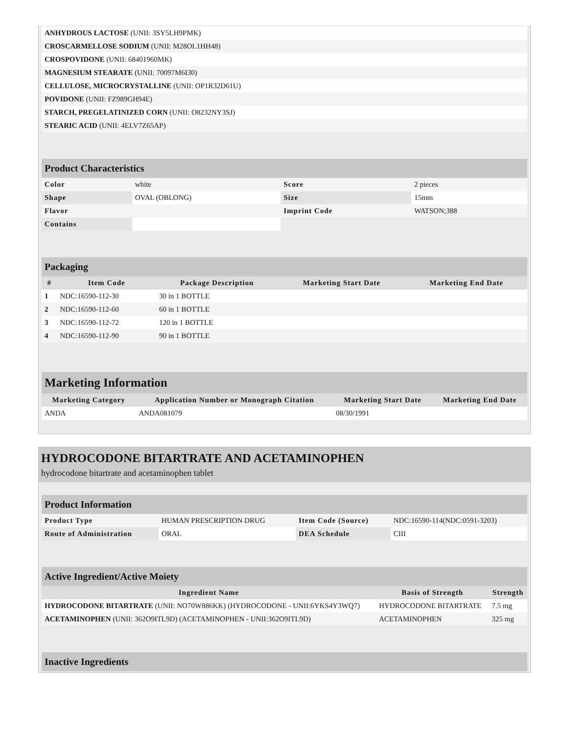| ANHYDROUS LACTOSE (UNII: 3SY5LH9PMK) | |
| CROSCARMELLOSE SODIUM (UNII: M28OL1HH48) | |
| CROSPOVIDONE (UNII: 68401960MK) | |
| MAGNESIUM STEARATE (UNII: 70097M6I30) | |
| CELLULOSE, MICROCRYSTALLINE (UNII: OP1R32D61U) | |
| POVIDONE (UNII: FZ989GH94E) | |
| STARCH, PREGELATINIZED CORN (UNII: O8232NY3SJ) | |
| STEARIC ACID (UNII: 4ELV7Z65AP) | |
| Product Characteristics | | | |
| --- | --- | --- | --- |
| Color | white | Score | 2 pieces |
| Shape | OVAL (OBLONG) | Size | 15mm |
| Flavor | | Imprint Code | WATSON;388 |
| Contains | | | |
| Packaging | | | | |
| --- | --- | --- | --- | --- |
| # | Item Code | Package Description | Marketing Start Date | Marketing End Date |
| 1 | NDC:16590-112-30 | 30 in 1 BOTTLE | | |
| 2 | NDC:16590-112-60 | 60 in 1 BOTTLE | | |
| 3 | NDC:16590-112-72 | 120 in 1 BOTTLE | | |
| 4 | NDC:16590-112-90 | 90 in 1 BOTTLE | | |
| Marketing Information | | | |
| --- | --- | --- | --- |
| Marketing Category | Application Number or Monograph Citation | Marketing Start Date | Marketing End Date |
| ANDA | ANDA081079 | 08/30/1991 | |
HYDROCODONE BITARTRATE AND ACETAMINOPHEN
hydrocodone bitartrate and acetaminophen tablet
| Product Information | | | |
| --- | --- | --- | --- |
| Product Type | HUMAN PRESCRIPTION DRUG | Item Code (Source) | NDC:16590-114(NDC:0591-3203) |
| Route of Administration | ORAL | DEA Schedule | CIII |
| Active Ingredient/Active Moiety | | |
| --- | --- | --- |
| Ingredient Name | Basis of Strength | Strength |
| HYDROCODONE BITARTRATE (UNII: NO70W886KK) (HYDROCODONE - UNII:6YKS4Y3WQ7) | HYDROCODONE BITARTRATE | 7.5 mg |
| ACETAMINOPHEN (UNII: 362O9ITL9D) (ACETAMINOPHEN - UNII:362O9ITL9D) | ACETAMINOPHEN | 325 mg |
| Inactive Ingredients |
| --- |